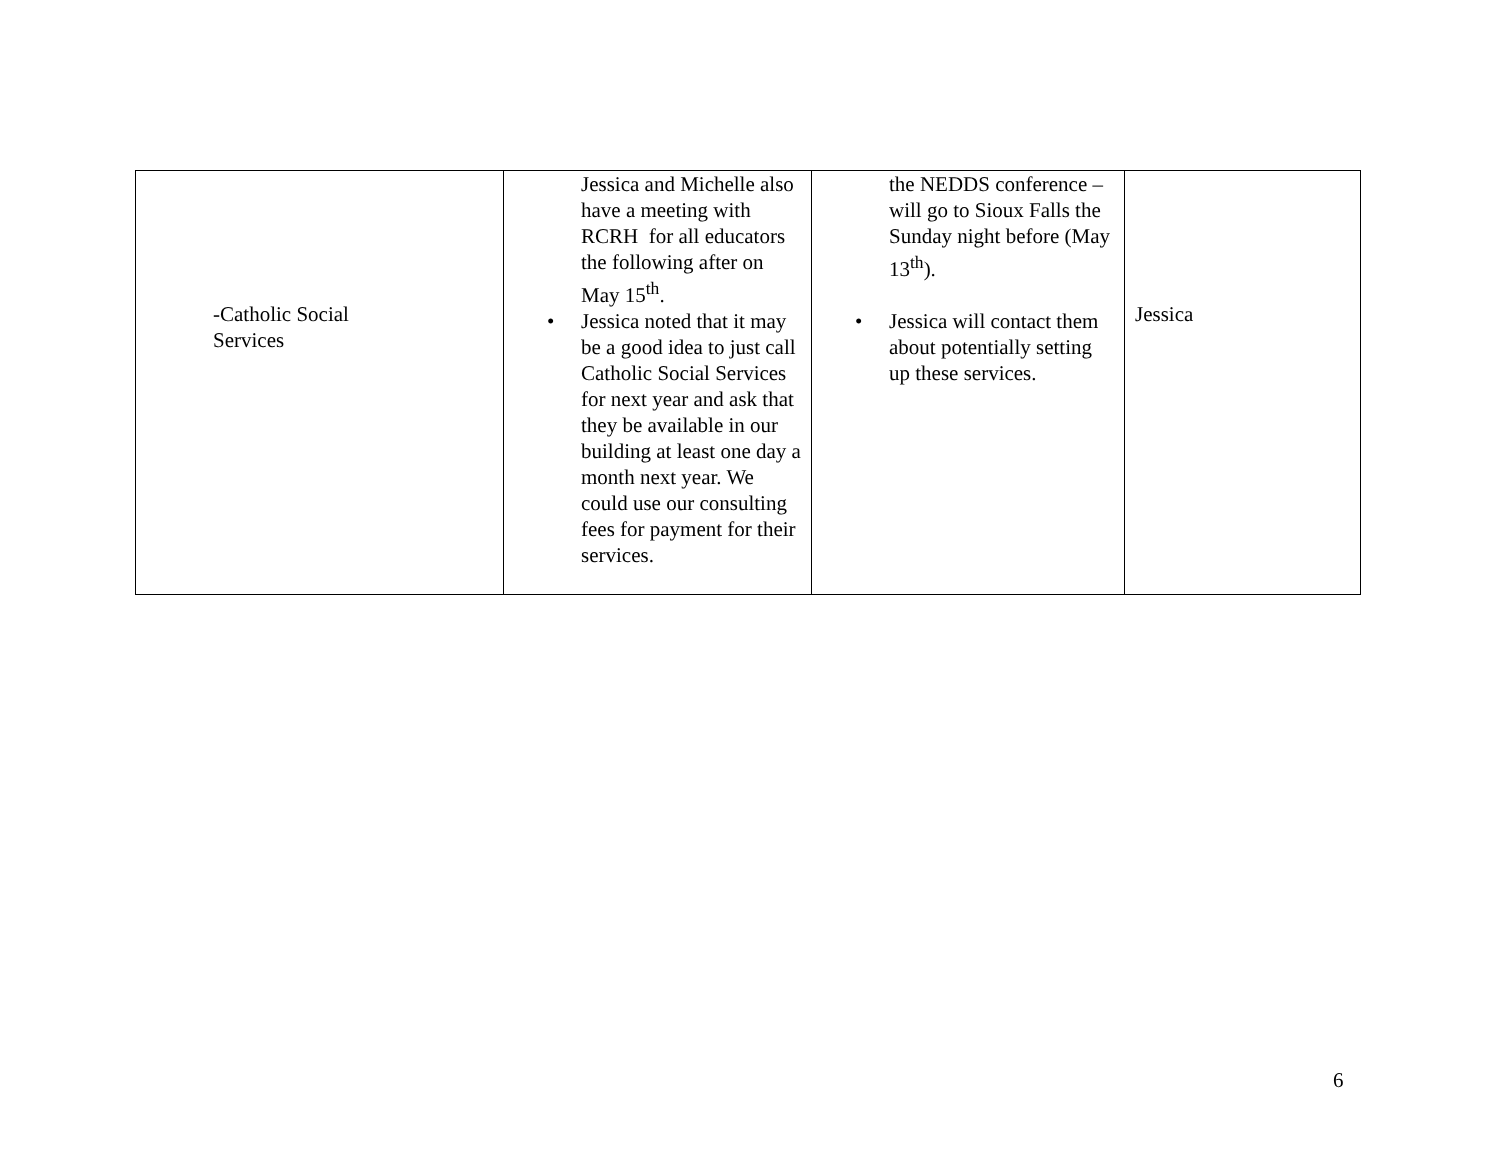| -Catholic Social Services | Jessica and Michelle also have a meeting with RCRH for all educators the following after on May 15<sup>th</sup>. • Jessica noted that it may be a good idea to just call Catholic Social Services for next year and ask that they be available in our building at least one day a month next year. We could use our consulting fees for payment for their services. | the NEDDS conference – will go to Sioux Falls the Sunday night before (May 13<sup>th</sup>). • Jessica will contact them about potentially setting up these services. | Jessica |
6